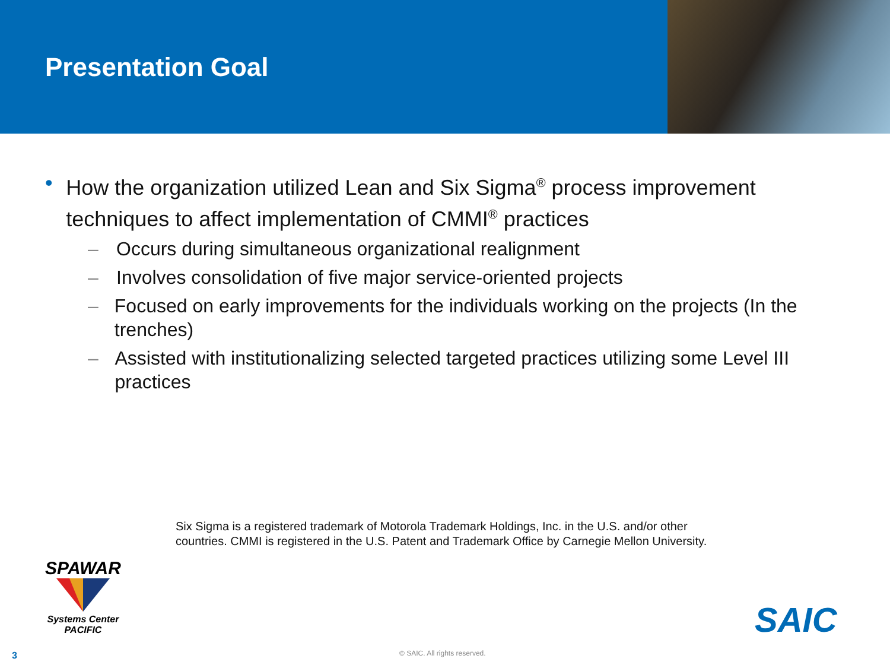Presentation Goal
• How the organization utilized Lean and Six Sigma<sup>®</sup> process improvement techniques to affect implementation of CMMI<sup>®</sup> practices
– Occurs during simultaneous organizational realignment
– Involves consolidation of five major service-oriented projects
– Focused on early improvements for the individuals working on the projects (In the trenches)
– Assisted with institutionalizing selected targeted practices utilizing some Level III practices
Six Sigma is a registered trademark of Motorola Trademark Holdings, Inc. in the U.S. and/or other
countries. CMMI is registered in the U.S. Patent and Trademark Office by Carnegie Mellon University.
SPAWAR
Systems Center
PACIFIC
SAIC
3 © SAIC. All rights reserved.